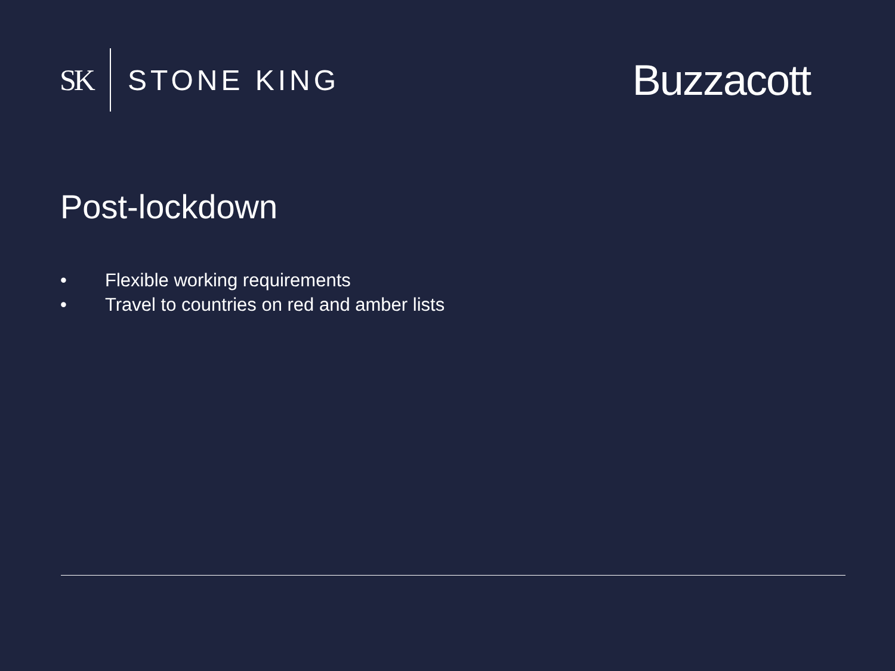SK STONE KING
Buzzacott
Post-lockdown
• Flexible working requirements
• Travel to countries on red and amber lists